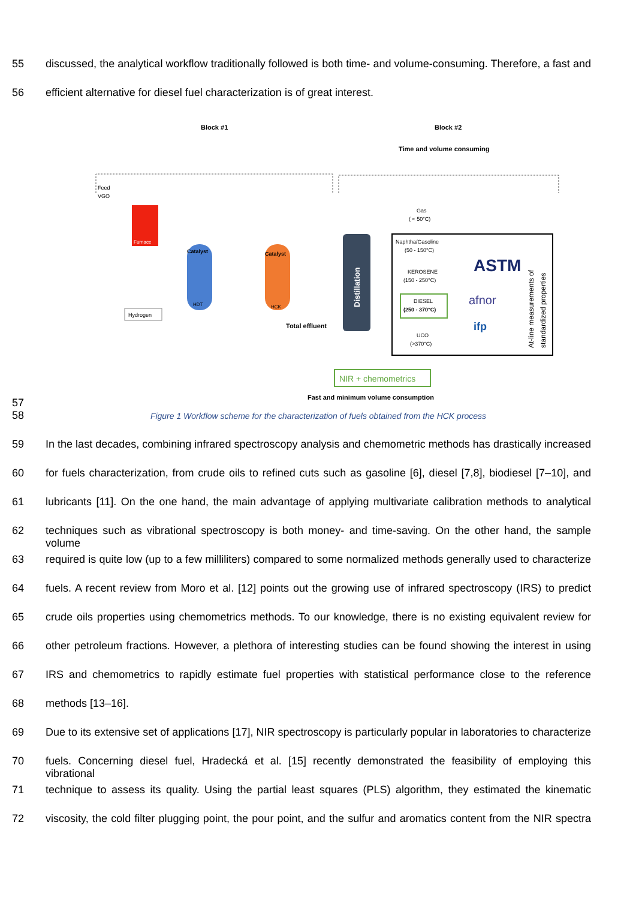55 discussed, the analytical workflow traditionally followed is both time- and volume-consuming. Therefore, a fast and
56 efficient alternative for diesel fuel characterization is of great interest.
57
Block #1
Block #2
Time and volume consuming
Feed
VGO
Furnace
Catalyst
HDT
Catalyst
HCK
Hydrogen
Total effluent
Distillation
Gas
( < 50°C)
Naphtha/Gasoline
(50 - 150°C)
KEROSENE
(150 - 250°C)
DIESEL
(250 - 370°C)
UCO
(>370°C)
ASTM
afnor
ifp
At-line measurements of
standardized properties
NIR + chemometrics
Fast and minimum volume consumption
58 Figure 1 Workflow scheme for the characterization of fuels obtained from the HCK process
59 In the last decades, combining infrared spectroscopy analysis and chemometric methods has drastically increased
60 for fuels characterization, from crude oils to refined cuts such as gasoline [6], diesel [7,8], biodiesel [7–10], and
61 lubricants [11]. On the one hand, the main advantage of applying multivariate calibration methods to analytical
62 techniques such as vibrational spectroscopy is both money- and time-saving. On the other hand, the sample volume
63 required is quite low (up to a few milliliters) compared to some normalized methods generally used to characterize
64 fuels. A recent review from Moro et al. [12] points out the growing use of infrared spectroscopy (IRS) to predict
65 crude oils properties using chemometrics methods. To our knowledge, there is no existing equivalent review for
66 other petroleum fractions. However, a plethora of interesting studies can be found showing the interest in using
67 IRS and chemometrics to rapidly estimate fuel properties with statistical performance close to the reference
68 methods [13–16].
69 Due to its extensive set of applications [17], NIR spectroscopy is particularly popular in laboratories to characterize
70 fuels. Concerning diesel fuel, Hradecká et al. [15] recently demonstrated the feasibility of employing this vibrational
71 technique to assess its quality. Using the partial least squares (PLS) algorithm, they estimated the kinematic
72 viscosity, the cold filter plugging point, the pour point, and the sulfur and aromatics content from the NIR spectra